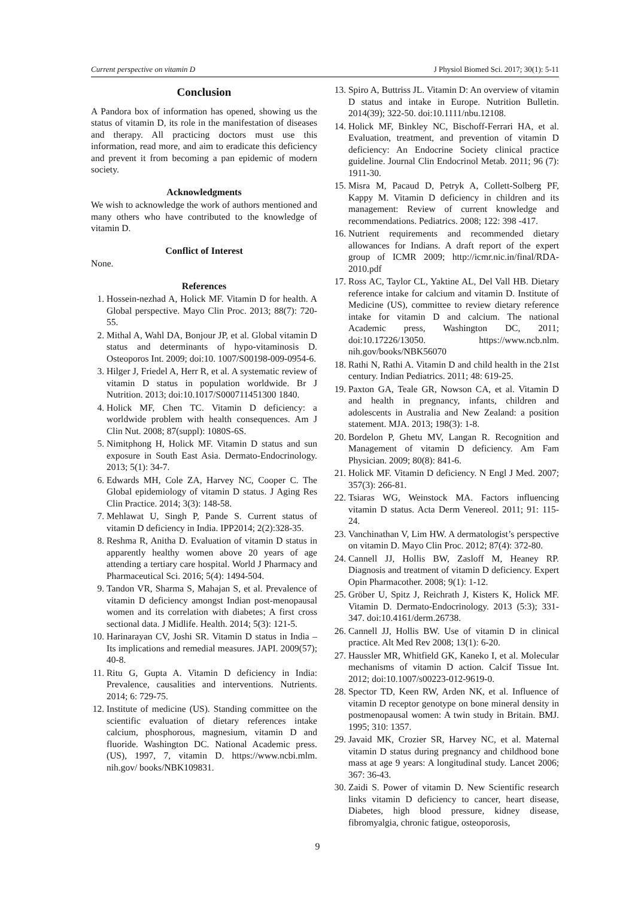Current perspective on vitamin D J Physiol Biomed Sci. 2017; 30(1): 5-11
Conclusion
A Pandora box of information has opened, showing us the status of vitamin D, its role in the manifestation of diseases and therapy. All practicing doctors must use this information, read more, and aim to eradicate this deficiency and prevent it from becoming a pan epidemic of modern society.
Acknowledgments
We wish to acknowledge the work of authors mentioned and many others who have contributed to the knowledge of vitamin D.
Conflict of Interest
None.
References
1. Hossein-nezhad A, Holick MF. Vitamin D for health. A Global perspective. Mayo Clin Proc. 2013; 88(7): 720-55.
2. Mithal A, Wahl DA, Bonjour JP, et al. Global vitamin D status and determinants of hypo-vitaminosis D. Osteoporos Int. 2009; doi:10. 1007/S00198-009-0954-6.
3. Hilger J, Friedel A, Herr R, et al. A systematic review of vitamin D status in population worldwide. Br J Nutrition. 2013; doi:10.1017/S000711451300 1840.
4. Holick MF, Chen TC. Vitamin D deficiency: a worldwide problem with health consequences. Am J Clin Nut. 2008; 87(suppl): 1080S-6S.
5. Nimitphong H, Holick MF. Vitamin D status and sun exposure in South East Asia. Dermato-Endocrinology. 2013; 5(1): 34-7.
6. Edwards MH, Cole ZA, Harvey NC, Cooper C. The Global epidemiology of vitamin D status. J Aging Res Clin Practice. 2014; 3(3): 148-58.
7. Mehlawat U, Singh P, Pande S. Current status of vitamin D deficiency in India. IPP2014; 2(2):328-35.
8. Reshma R, Anitha D. Evaluation of vitamin D status in apparently healthy women above 20 years of age attending a tertiary care hospital. World J Pharmacy and Pharmaceutical Sci. 2016; 5(4): 1494-504.
9. Tandon VR, Sharma S, Mahajan S, et al. Prevalence of vitamin D deficiency amongst Indian post-menopausal women and its correlation with diabetes; A first cross sectional data. J Midlife. Health. 2014; 5(3): 121-5.
10. Harinarayan CV, Joshi SR. Vitamin D status in India – Its implications and remedial measures. JAPI. 2009(57); 40-8.
11. Ritu G, Gupta A. Vitamin D deficiency in India: Prevalence, causalities and interventions. Nutrients. 2014; 6: 729-75.
12. Institute of medicine (US). Standing committee on the scientific evaluation of dietary references intake calcium, phosphorous, magnesium, vitamin D and fluoride. Washington DC. National Academic press. (US), 1997, 7, vitamin D. https://www.ncbi.mlm. nih.gov/ books/NBK109831.
13. Spiro A, Buttriss JL. Vitamin D: An overview of vitamin D status and intake in Europe. Nutrition Bulletin. 2014(39); 322-50. doi:10.1111/nbu.12108.
14. Holick MF, Binkley NC, Bischoff-Ferrari HA, et al. Evaluation, treatment, and prevention of vitamin D deficiency: An Endocrine Society clinical practice guideline. Journal Clin Endocrinol Metab. 2011; 96 (7): 1911-30.
15. Misra M, Pacaud D, Petryk A, Collett-Solberg PF, Kappy M. Vitamin D deficiency in children and its management: Review of current knowledge and recommendations. Pediatrics. 2008; 122: 398 -417.
16. Nutrient requirements and recommended dietary allowances for Indians. A draft report of the expert group of ICMR 2009; http://icmr.nic.in/final/RDA-2010.pdf
17. Ross AC, Taylor CL, Yaktine AL, Del Vall HB. Dietary reference intake for calcium and vitamin D. Institute of Medicine (US), committee to review dietary reference intake for vitamin D and calcium. The national Academic press, Washington DC, 2011; doi:10.17226/13050. https://www.ncb.nlm. nih.gov/books/NBK56070
18. Rathi N, Rathi A. Vitamin D and child health in the 21st century. Indian Pediatrics. 2011; 48: 619-25.
19. Paxton GA, Teale GR, Nowson CA, et al. Vitamin D and health in pregnancy, infants, children and adolescents in Australia and New Zealand: a position statement. MJA. 2013; 198(3): 1-8.
20. Bordelon P, Ghetu MV, Langan R. Recognition and Management of vitamin D deficiency. Am Fam Physician. 2009; 80(8): 841-6.
21. Holick MF. Vitamin D deficiency. N Engl J Med. 2007; 357(3): 266-81.
22. Tsiaras WG, Weinstock MA. Factors influencing vitamin D status. Acta Derm Venereol. 2011; 91: 115-24.
23. Vanchinathan V, Lim HW. A dermatologist’s perspective on vitamin D. Mayo Clin Proc. 2012; 87(4): 372-80.
24. Cannell JJ, Hollis BW, Zasloff M, Heaney RP. Diagnosis and treatment of vitamin D deficiency. Expert Opin Pharmacother. 2008; 9(1): 1-12.
25. Gröber U, Spitz J, Reichrath J, Kisters K, Holick MF. Vitamin D. Dermato-Endocrinology. 2013 (5:3); 331-347. doi:10.4161/derm.26738.
26. Cannell JJ, Hollis BW. Use of vitamin D in clinical practice. Alt Med Rev 2008; 13(1): 6-20.
27. Haussler MR, Whitfield GK, Kaneko I, et al. Molecular mechanisms of vitamin D action. Calcif Tissue Int. 2012; doi:10.1007/s00223-012-9619-0.
28. Spector TD, Keen RW, Arden NK, et al. Influence of vitamin D receptor genotype on bone mineral density in postmenopausal women: A twin study in Britain. BMJ. 1995; 310: 1357.
29. Javaid MK, Crozier SR, Harvey NC, et al. Maternal vitamin D status during pregnancy and childhood bone mass at age 9 years: A longitudinal study. Lancet 2006; 367: 36-43.
30. Zaidi S. Power of vitamin D. New Scientific research links vitamin D deficiency to cancer, heart disease, Diabetes, high blood pressure, kidney disease, fibromyalgia, chronic fatigue, osteoporosis,
9